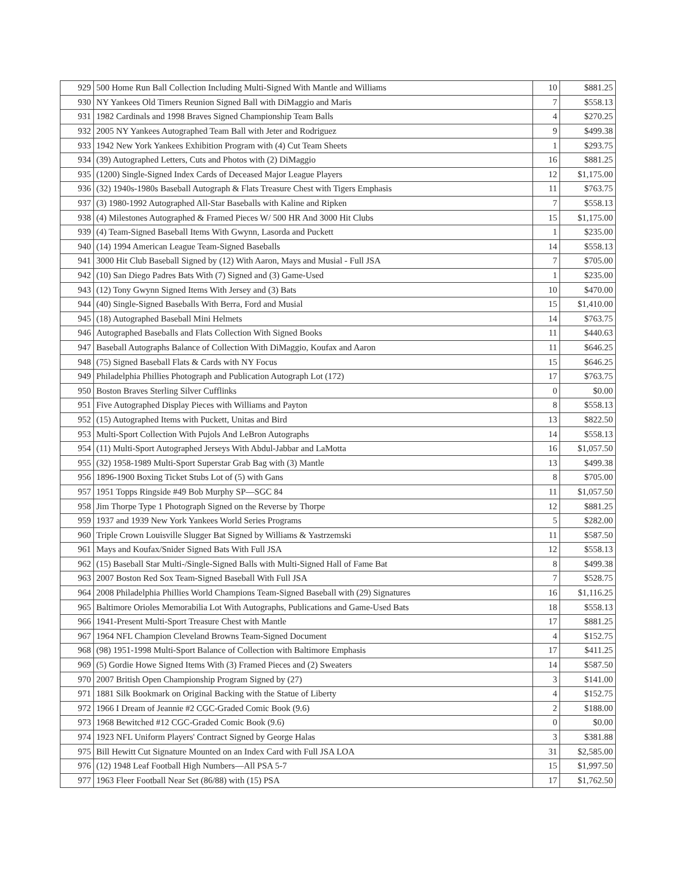| 929 | 500 Home Run Ball Collection Including Multi-Signed With Mantle and Williams | 10 | $881.25 |
| 930 | NY Yankees Old Timers Reunion Signed Ball with DiMaggio and Maris | 7 | $558.13 |
| 931 | 1982 Cardinals and 1998 Braves Signed Championship Team Balls | 4 | $270.25 |
| 932 | 2005 NY Yankees Autographed Team Ball with Jeter and Rodriguez | 9 | $499.38 |
| 933 | 1942 New York Yankees Exhibition Program with (4) Cut Team Sheets | 1 | $293.75 |
| 934 | (39) Autographed Letters, Cuts and Photos with (2) DiMaggio | 16 | $881.25 |
| 935 | (1200) Single-Signed Index Cards of Deceased Major League Players | 12 | $1,175.00 |
| 936 | (32) 1940s-1980s Baseball Autograph & Flats Treasure Chest with Tigers Emphasis | 11 | $763.75 |
| 937 | (3) 1980-1992 Autographed All-Star Baseballs with Kaline and Ripken | 7 | $558.13 |
| 938 | (4) Milestones Autographed & Framed Pieces W/ 500 HR And 3000 Hit Clubs | 15 | $1,175.00 |
| 939 | (4) Team-Signed Baseball Items With Gwynn, Lasorda and Puckett | 1 | $235.00 |
| 940 | (14) 1994 American League Team-Signed Baseballs | 14 | $558.13 |
| 941 | 3000 Hit Club Baseball Signed by (12) With Aaron, Mays and Musial - Full JSA | 7 | $705.00 |
| 942 | (10) San Diego Padres Bats With (7) Signed and (3) Game-Used | 1 | $235.00 |
| 943 | (12) Tony Gwynn Signed Items With Jersey and (3) Bats | 10 | $470.00 |
| 944 | (40) Single-Signed Baseballs With Berra, Ford and Musial | 15 | $1,410.00 |
| 945 | (18) Autographed Baseball Mini Helmets | 14 | $763.75 |
| 946 | Autographed Baseballs and Flats Collection With Signed Books | 11 | $440.63 |
| 947 | Baseball Autographs Balance of Collection With DiMaggio, Koufax and Aaron | 11 | $646.25 |
| 948 | (75) Signed Baseball Flats & Cards with NY Focus | 15 | $646.25 |
| 949 | Philadelphia Phillies Photograph and Publication Autograph Lot (172) | 17 | $763.75 |
| 950 | Boston Braves Sterling Silver Cufflinks | 0 | $0.00 |
| 951 | Five Autographed Display Pieces with Williams and Payton | 8 | $558.13 |
| 952 | (15) Autographed Items with Puckett, Unitas and Bird | 13 | $822.50 |
| 953 | Multi-Sport Collection With Pujols And LeBron Autographs | 14 | $558.13 |
| 954 | (11) Multi-Sport Autographed Jerseys With Abdul-Jabbar and LaMotta | 16 | $1,057.50 |
| 955 | (32) 1958-1989 Multi-Sport Superstar Grab Bag with (3) Mantle | 13 | $499.38 |
| 956 | 1896-1900 Boxing Ticket Stubs Lot of (5) with Gans | 8 | $705.00 |
| 957 | 1951 Topps Ringside #49 Bob Murphy SP—SGC 84 | 11 | $1,057.50 |
| 958 | Jim Thorpe Type 1 Photograph Signed on the Reverse by Thorpe | 12 | $881.25 |
| 959 | 1937 and 1939 New York Yankees World Series Programs | 5 | $282.00 |
| 960 | Triple Crown Louisville Slugger Bat Signed by Williams & Yastrzemski | 11 | $587.50 |
| 961 | Mays and Koufax/Snider Signed Bats With Full JSA | 12 | $558.13 |
| 962 | (15) Baseball Star Multi-/Single-Signed Balls with Multi-Signed Hall of Fame Bat | 8 | $499.38 |
| 963 | 2007 Boston Red Sox Team-Signed Baseball With Full JSA | 7 | $528.75 |
| 964 | 2008 Philadelphia Phillies World Champions Team-Signed Baseball with (29) Signatures | 16 | $1,116.25 |
| 965 | Baltimore Orioles Memorabilia Lot With Autographs, Publications and Game-Used Bats | 18 | $558.13 |
| 966 | 1941-Present Multi-Sport Treasure Chest with Mantle | 17 | $881.25 |
| 967 | 1964 NFL Champion Cleveland Browns Team-Signed Document | 4 | $152.75 |
| 968 | (98) 1951-1998 Multi-Sport Balance of Collection with Baltimore Emphasis | 17 | $411.25 |
| 969 | (5) Gordie Howe Signed Items With (3) Framed Pieces and (2) Sweaters | 14 | $587.50 |
| 970 | 2007 British Open Championship Program Signed by (27) | 3 | $141.00 |
| 971 | 1881 Silk Bookmark on Original Backing with the Statue of Liberty | 4 | $152.75 |
| 972 | 1966 I Dream of Jeannie #2 CGC-Graded Comic Book (9.6) | 2 | $188.00 |
| 973 | 1968 Bewitched #12 CGC-Graded Comic Book (9.6) | 0 | $0.00 |
| 974 | 1923 NFL Uniform Players' Contract Signed by George Halas | 3 | $381.88 |
| 975 | Bill Hewitt Cut Signature Mounted on an Index Card with Full JSA LOA | 31 | $2,585.00 |
| 976 | (12) 1948 Leaf Football High Numbers—All PSA 5-7 | 15 | $1,997.50 |
| 977 | 1963 Fleer Football Near Set (86/88) with (15) PSA | 17 | $1,762.50 |